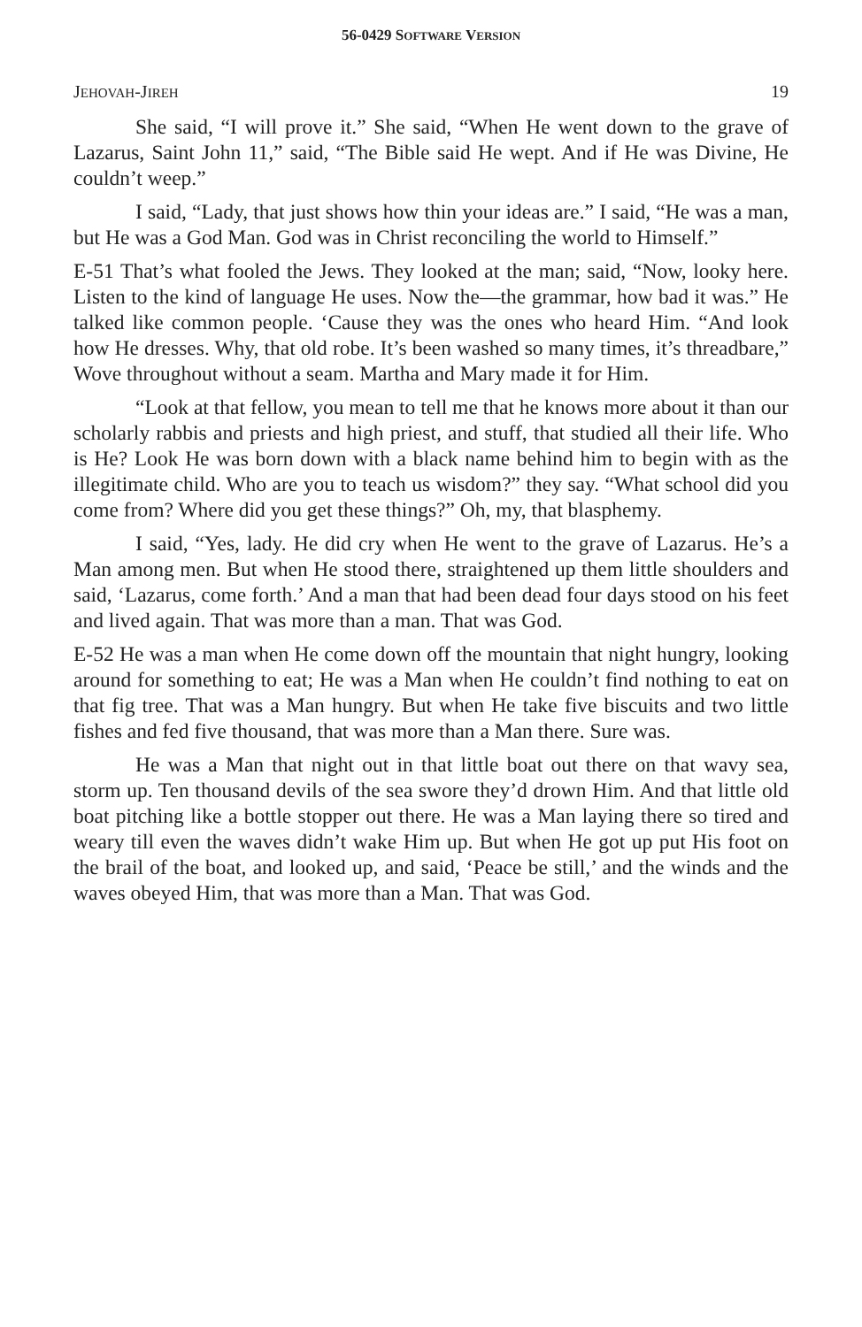56-0429 SOFTWARE VERSION
JEHOVAH-JIREH 19
She said, “I will prove it.” She said, “When He went down to the grave of Lazarus, Saint John 11,” said, “The Bible said He wept. And if He was Divine, He couldn’t weep.”
I said, “Lady, that just shows how thin your ideas are.” I said, “He was a man, but He was a God Man. God was in Christ reconciling the world to Himself.”
E-51 That’s what fooled the Jews. They looked at the man; said, “Now, looky here. Listen to the kind of language He uses. Now the—the grammar, how bad it was.” He talked like common people. ‘Cause they was the ones who heard Him. “And look how He dresses. Why, that old robe. It’s been washed so many times, it’s threadbare,” Wove throughout without a seam. Martha and Mary made it for Him.
“Look at that fellow, you mean to tell me that he knows more about it than our scholarly rabbis and priests and high priest, and stuff, that studied all their life. Who is He? Look He was born down with a black name behind him to begin with as the illegitimate child. Who are you to teach us wisdom?” they say. “What school did you come from? Where did you get these things?” Oh, my, that blasphemy.
I said, “Yes, lady. He did cry when He went to the grave of Lazarus. He’s a Man among men. But when He stood there, straightened up them little shoulders and said, ‘Lazarus, come forth.’ And a man that had been dead four days stood on his feet and lived again. That was more than a man. That was God.
E-52 He was a man when He come down off the mountain that night hungry, looking around for something to eat; He was a Man when He couldn’t find nothing to eat on that fig tree. That was a Man hungry. But when He take five biscuits and two little fishes and fed five thousand, that was more than a Man there. Sure was.
He was a Man that night out in that little boat out there on that wavy sea, storm up. Ten thousand devils of the sea swore they’d drown Him. And that little old boat pitching like a bottle stopper out there. He was a Man laying there so tired and weary till even the waves didn’t wake Him up. But when He got up put His foot on the brail of the boat, and looked up, and said, ‘Peace be still,’ and the winds and the waves obeyed Him, that was more than a Man. That was God.